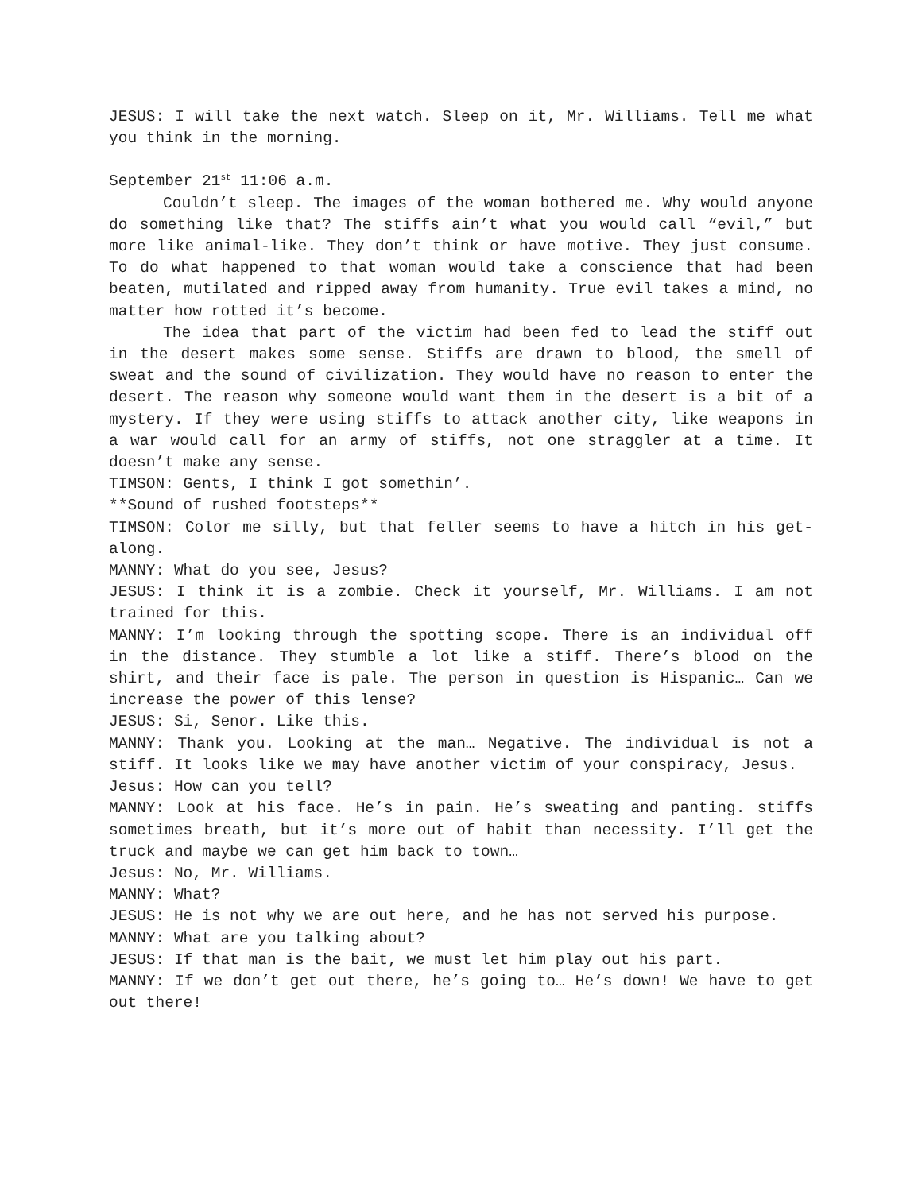JESUS: I will take the next watch. Sleep on it, Mr. Williams. Tell me what you think in the morning.
September 21<sup>st</sup> 11:06 a.m.
Couldn’t sleep. The images of the woman bothered me. Why would anyone do something like that? The stiffs ain’t what you would call “evil,” but more like animal-like. They don’t think or have motive. They just consume. To do what happened to that woman would take a conscience that had been beaten, mutilated and ripped away from humanity. True evil takes a mind, no matter how rotted it’s become.
The idea that part of the victim had been fed to lead the stiff out in the desert makes some sense. Stiffs are drawn to blood, the smell of sweat and the sound of civilization. They would have no reason to enter the desert. The reason why someone would want them in the desert is a bit of a mystery. If they were using stiffs to attack another city, like weapons in a war would call for an army of stiffs, not one straggler at a time. It doesn’t make any sense.
TIMSON: Gents, I think I got somethin’.
**Sound of rushed footsteps**
TIMSON: Color me silly, but that feller seems to have a hitch in his get-along.
MANNY: What do you see, Jesus?
JESUS: I think it is a zombie. Check it yourself, Mr. Williams. I am not trained for this.
MANNY: I’m looking through the spotting scope. There is an individual off in the distance. They stumble a lot like a stiff. There’s blood on the shirt, and their face is pale. The person in question is Hispanic… Can we increase the power of this lense?
JESUS: Si, Senor. Like this.
MANNY: Thank you. Looking at the man… Negative. The individual is not a stiff. It looks like we may have another victim of your conspiracy, Jesus.
Jesus: How can you tell?
MANNY: Look at his face. He’s in pain. He’s sweating and panting. stiffs sometimes breath, but it’s more out of habit than necessity. I’ll get the truck and maybe we can get him back to town…
Jesus: No, Mr. Williams.
MANNY: What?
JESUS: He is not why we are out here, and he has not served his purpose.
MANNY: What are you talking about?
JESUS: If that man is the bait, we must let him play out his part.
MANNY: If we don’t get out there, he’s going to… He’s down! We have to get out there!